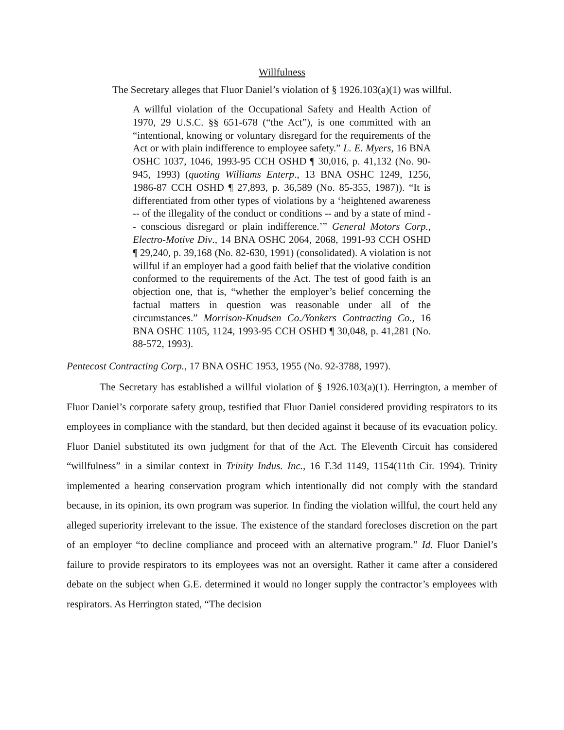Willfulness
The Secretary alleges that Fluor Daniel’s violation of § 1926.103(a)(1) was willful.
A willful violation of the Occupational Safety and Health Action of 1970, 29 U.S.C. §§ 651-678 (“the Act”), is one committed with an “intentional, knowing or voluntary disregard for the requirements of the Act or with plain indifference to employee safety.” L. E. Myers, 16 BNA OSHC 1037, 1046, 1993-95 CCH OSHD ¶ 30,016, p. 41,132 (No. 90-945, 1993) (quoting Williams Enterp., 13 BNA OSHC 1249, 1256, 1986-87 CCH OSHD ¶ 27,893, p. 36,589 (No. 85-355, 1987)). “It is differentiated from other types of violations by a ‘heightened awareness -- of the illegality of the conduct or conditions -- and by a state of mind -- conscious disregard or plain indifference.’” General Motors Corp., Electro-Motive Div., 14 BNA OSHC 2064, 2068, 1991-93 CCH OSHD ¶ 29,240, p. 39,168 (No. 82-630, 1991) (consolidated). A violation is not willful if an employer had a good faith belief that the violative condition conformed to the requirements of the Act. The test of good faith is an objection one, that is, “whether the employer’s belief concerning the factual matters in question was reasonable under all of the circumstances.” Morrison-Knudsen Co./Yonkers Contracting Co., 16 BNA OSHC 1105, 1124, 1993-95 CCH OSHD ¶ 30,048, p. 41,281 (No. 88-572, 1993).
Pentecost Contracting Corp., 17 BNA OSHC 1953, 1955 (No. 92-3788, 1997).
The Secretary has established a willful violation of § 1926.103(a)(1). Herrington, a member of Fluor Daniel’s corporate safety group, testified that Fluor Daniel considered providing respirators to its employees in compliance with the standard, but then decided against it because of its evacuation policy. Fluor Daniel substituted its own judgment for that of the Act. The Eleventh Circuit has considered “willfulness” in a similar context in Trinity Indus. Inc., 16 F.3d 1149, 1154(11th Cir. 1994). Trinity implemented a hearing conservation program which intentionally did not comply with the standard because, in its opinion, its own program was superior. In finding the violation willful, the court held any alleged superiority irrelevant to the issue. The existence of the standard forecloses discretion on the part of an employer “to decline compliance and proceed with an alternative program.” Id. Fluor Daniel’s failure to provide respirators to its employees was not an oversight. Rather it came after a considered debate on the subject when G.E. determined it would no longer supply the contractor’s employees with respirators. As Herrington stated, “The decision